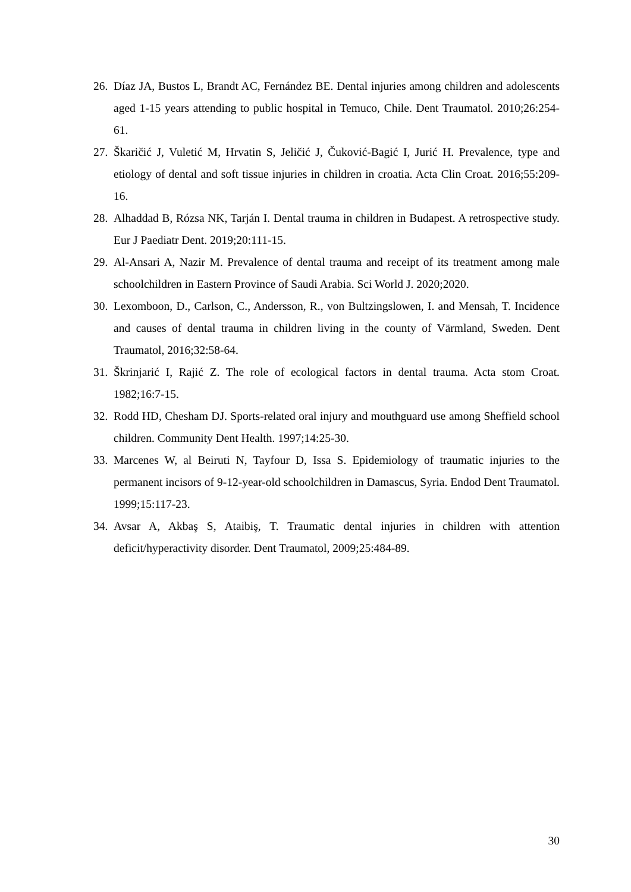26. Díaz JA, Bustos L, Brandt AC, Fernández BE. Dental injuries among children and adolescents aged 1-15 years attending to public hospital in Temuco, Chile. Dent Traumatol. 2010;26:254-61.
27. Škaričić J, Vuletić M, Hrvatin S, Jeličić J, Čuković-Bagić I, Jurić H. Prevalence, type and etiology of dental and soft tissue injuries in children in croatia. Acta Clin Croat. 2016;55:209-16.
28. Alhaddad B, Rózsa NK, Tarján I. Dental trauma in children in Budapest. A retrospective study. Eur J Paediatr Dent. 2019;20:111-15.
29. Al-Ansari A, Nazir M. Prevalence of dental trauma and receipt of its treatment among male schoolchildren in Eastern Province of Saudi Arabia. Sci World J. 2020;2020.
30. Lexomboon, D., Carlson, C., Andersson, R., von Bultzingslowen, I. and Mensah, T. Incidence and causes of dental trauma in children living in the county of Värmland, Sweden. Dent Traumatol, 2016;32:58-64.
31. Škrinjarić I, Rajić Z. The role of ecological factors in dental trauma. Acta stom Croat. 1982;16:7-15.
32. Rodd HD, Chesham DJ. Sports-related oral injury and mouthguard use among Sheffield school children. Community Dent Health. 1997;14:25-30.
33. Marcenes W, al Beiruti N, Tayfour D, Issa S. Epidemiology of traumatic injuries to the permanent incisors of 9-12-year-old schoolchildren in Damascus, Syria. Endod Dent Traumatol. 1999;15:117-23.
34. Avsar A, Akbaş S, Ataibiş, T. Traumatic dental injuries in children with attention deficit/hyperactivity disorder. Dent Traumatol, 2009;25:484-89.
30